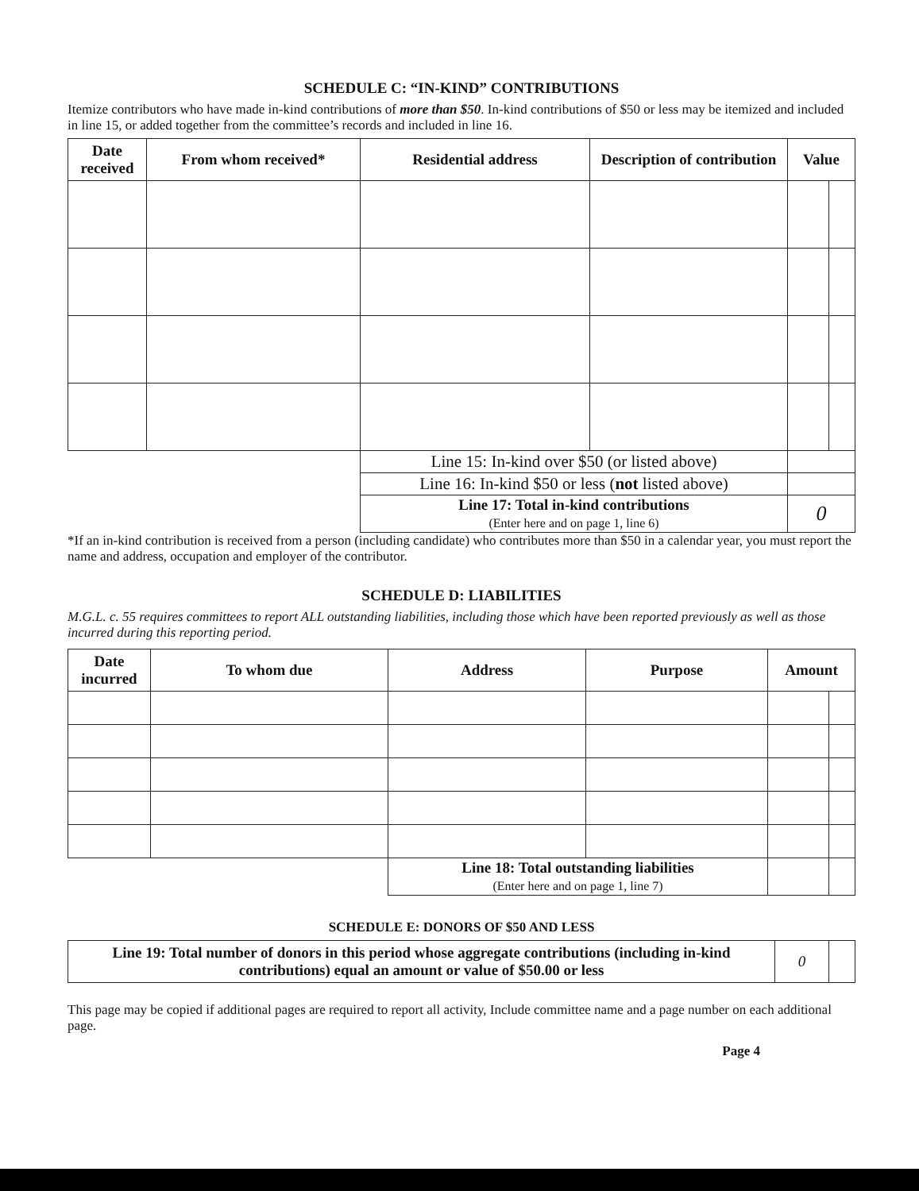SCHEDULE C: “IN-KIND” CONTRIBUTIONS
Itemize contributors who have made in-kind contributions of more than $50. In-kind contributions of $50 or less may be itemized and included in line 15, or added together from the committee’s records and included in line 16.
| Date received | From whom received* | Residential address | Description of contribution | Value | |
| --- | --- | --- | --- | --- | --- |
| | | Line 15: In-kind over $50 (or listed above) | | | |
| | | Line 16: In-kind $50 or less ( not listed above) | | | |
| | | Line 17: Total in-kind contributions (Enter here and on page 1, line 6) | | 0 | |
*If an in-kind contribution is received from a person (including candidate) who contributes more than $50 in a calendar year, you must report the name and address, occupation and employer of the contributor.
SCHEDULE D: LIABILITIES
M.G.L. c. 55 requires committees to report ALL outstanding liabilities, including those which have been reported previously as well as those incurred during this reporting period.
| Date incurred | To whom due | Address | Purpose | Amount | |
| --- | --- | --- | --- | --- | --- |
| | | Line 18: Total outstanding liabilities (Enter here and on page 1, line 7) | | | |
SCHEDULE E: DONORS OF $50 AND LESS
| Line 19: Total number of donors in this period whose aggregate contributions (including in-kind contributions) equal an amount or value of $50.00 or less | 0 | |
This page may be copied if additional pages are required to report all activity, Include committee name and a page number on each additional page.
Page 4